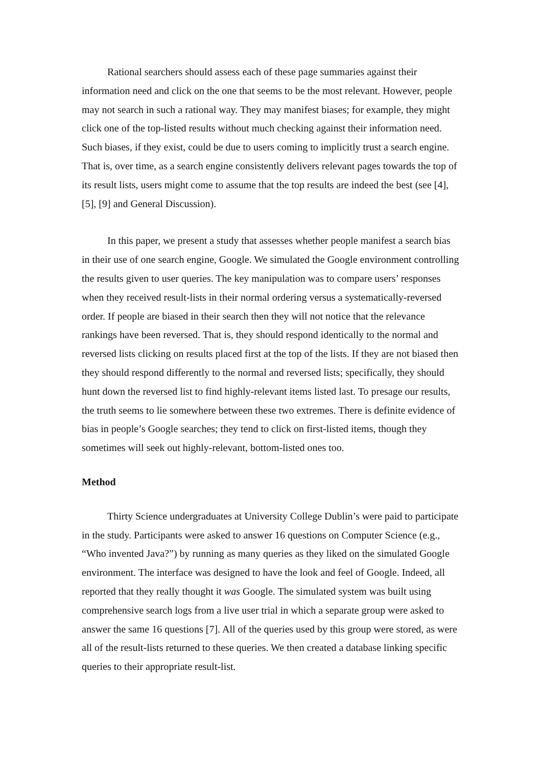Rational searchers should assess each of these page summaries against their information need and click on the one that seems to be the most relevant. However, people may not search in such a rational way. They may manifest biases; for example, they might click one of the top-listed results without much checking against their information need. Such biases, if they exist, could be due to users coming to implicitly trust a search engine. That is, over time, as a search engine consistently delivers relevant pages towards the top of its result lists, users might come to assume that the top results are indeed the best (see [4], [5], [9] and General Discussion).
In this paper, we present a study that assesses whether people manifest a search bias in their use of one search engine, Google. We simulated the Google environment controlling the results given to user queries. The key manipulation was to compare users’ responses when they received result-lists in their normal ordering versus a systematically-reversed order. If people are biased in their search then they will not notice that the relevance rankings have been reversed. That is, they should respond identically to the normal and reversed lists clicking on results placed first at the top of the lists. If they are not biased then they should respond differently to the normal and reversed lists; specifically, they should hunt down the reversed list to find highly-relevant items listed last. To presage our results, the truth seems to lie somewhere between these two extremes. There is definite evidence of bias in people’s Google searches; they tend to click on first-listed items, though they sometimes will seek out highly-relevant, bottom-listed ones too.
Method
Thirty Science undergraduates at University College Dublin’s were paid to participate in the study. Participants were asked to answer 16 questions on Computer Science (e.g., “Who invented Java?”) by running as many queries as they liked on the simulated Google environment. The interface was designed to have the look and feel of Google. Indeed, all reported that they really thought it was Google. The simulated system was built using comprehensive search logs from a live user trial in which a separate group were asked to answer the same 16 questions [7]. All of the queries used by this group were stored, as were all of the result-lists returned to these queries. We then created a database linking specific queries to their appropriate result-list.